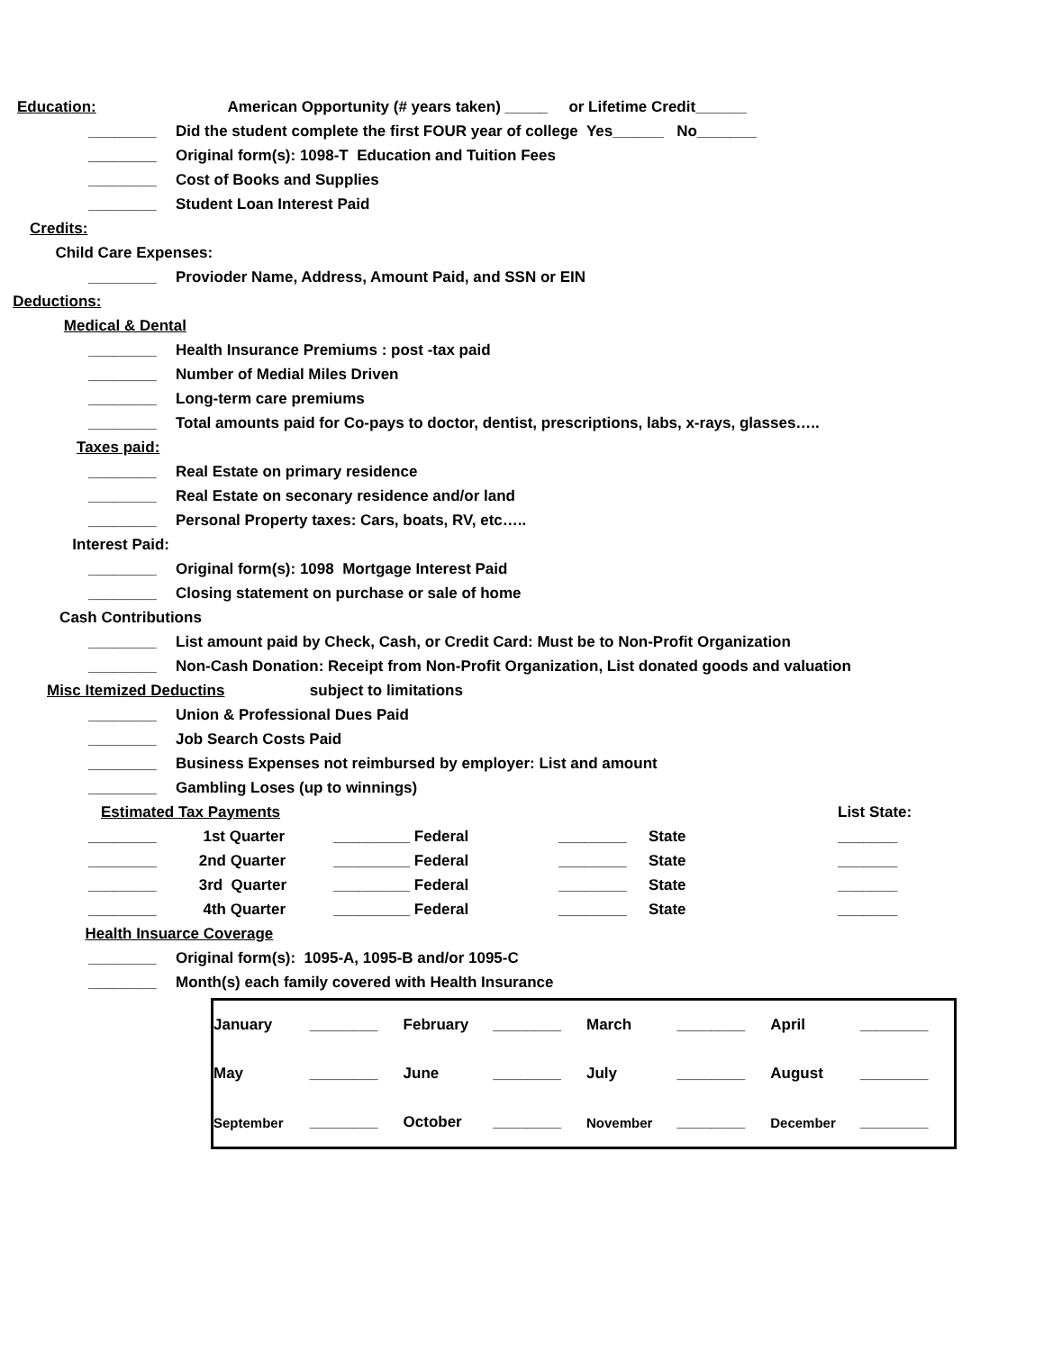Education: American Opportunity (# years taken) _____ or Lifetime Credit______
________ Did the student complete the first FOUR year of college Yes______ No_______
________ Original form(s): 1098-T Education and Tuition Fees
________ Cost of Books and Supplies
________ Student Loan Interest Paid
Credits:
Child Care Expenses:
________ Provioder Name, Address, Amount Paid, and SSN or EIN
Deductions:
Medical & Dental
________ Health Insurance Premiums : post -tax paid
________ Number of Medial Miles Driven
________ Long-term care premiums
________ Total amounts paid for Co-pays to doctor, dentist, prescriptions, labs, x-rays, glasses…..
Taxes paid:
________ Real Estate on primary residence
________ Real Estate on seconary residence and/or land
________ Personal Property taxes: Cars, boats, RV, etc…..
Interest Paid:
________ Original form(s): 1098 Mortgage Interest Paid
________ Closing statement on purchase or sale of home
Cash Contributions
________ List amount paid by Check, Cash, or Credit Card: Must be to Non-Profit Organization
________ Non-Cash Donation: Receipt from Non-Profit Organization, List donated goods and valuation
Misc Itemized Deductins subject to limitations
________ Union & Professional Dues Paid
________ Job Search Costs Paid
________ Business Expenses not reimbursed by employer: List and amount
________ Gambling Loses (up to winnings)
| Estimated Tax Payments | | | | | | List State: |
| ________ | 1st Quarter | _________ Federal | ________ | State | | _______ |
| ________ | 2nd Quarter | _________ Federal | ________ | State | | _______ |
| ________ | 3rd Quarter | _________ Federal | ________ | State | | _______ |
| ________ | 4th Quarter | _________ Federal | ________ | State | | _______ |
Health Insuarce Coverage
________ Original form(s): 1095-A, 1095-B and/or 1095-C
________ Month(s) each family covered with Health Insurance
| January | ________ | February | ________ | March | ________ | April | ________ |
| May | ________ | June | ________ | July | ________ | August | ________ |
| September | ________ | October | ________ | November | ________ | December | ________ |